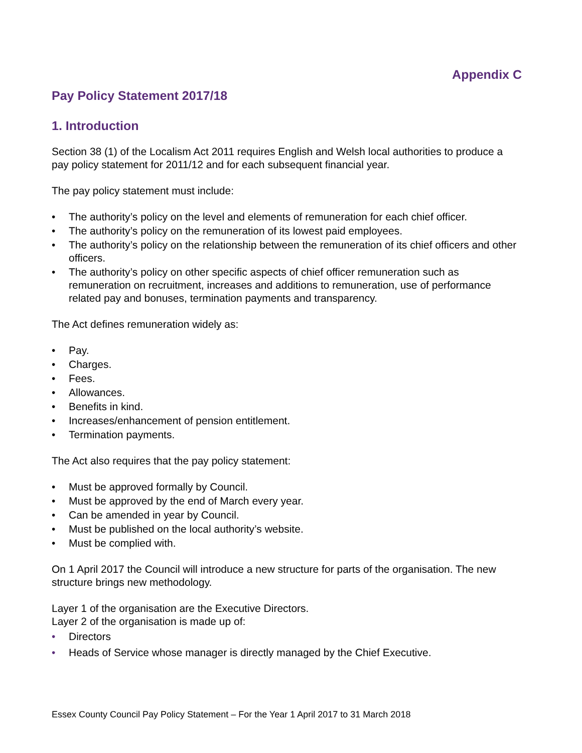Appendix C
Pay Policy Statement 2017/18
1. Introduction
Section 38 (1) of the Localism Act 2011 requires English and Welsh local authorities to produce a pay policy statement for 2011/12 and for each subsequent financial year.
The pay policy statement must include:
• The authority’s policy on the level and elements of remuneration for each chief officer.
• The authority’s policy on the remuneration of its lowest paid employees.
• The authority’s policy on the relationship between the remuneration of its chief officers and other officers.
• The authority’s policy on other specific aspects of chief officer remuneration such as remuneration on recruitment, increases and additions to remuneration, use of performance related pay and bonuses, termination payments and transparency.
The Act defines remuneration widely as:
• Pay.
• Charges.
• Fees.
• Allowances.
• Benefits in kind.
• Increases/enhancement of pension entitlement.
• Termination payments.
The Act also requires that the pay policy statement:
• Must be approved formally by Council.
• Must be approved by the end of March every year.
• Can be amended in year by Council.
• Must be published on the local authority’s website.
• Must be complied with.
On 1 April 2017 the Council will introduce a new structure for parts of the organisation. The new structure brings new methodology.
Layer 1 of the organisation are the Executive Directors.
Layer 2 of the organisation is made up of:
• Directors
• Heads of Service whose manager is directly managed by the Chief Executive.
Essex County Council Pay Policy Statement – For the Year 1 April 2017 to 31 March 2018